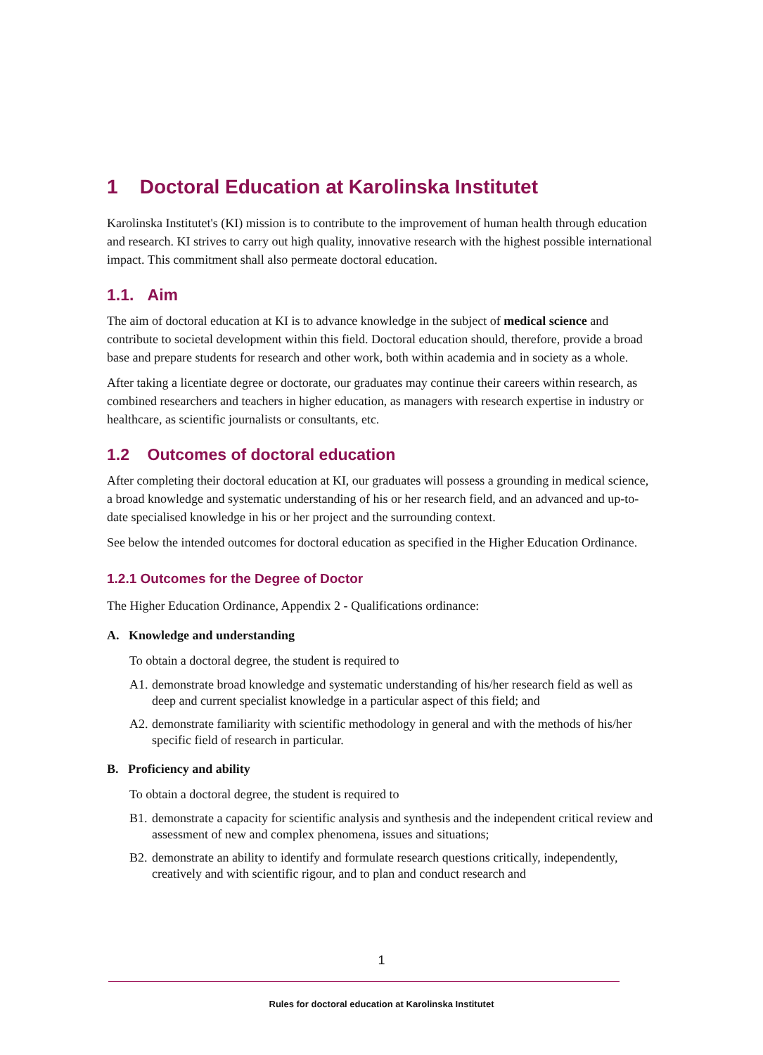1 Doctoral Education at Karolinska Institutet
Karolinska Institutet's (KI) mission is to contribute to the improvement of human health through education and research. KI strives to carry out high quality, innovative research with the highest possible international impact. This commitment shall also permeate doctoral education.
1.1. Aim
The aim of doctoral education at KI is to advance knowledge in the subject of medical science and contribute to societal development within this field. Doctoral education should, therefore, provide a broad base and prepare students for research and other work, both within academia and in society as a whole.
After taking a licentiate degree or doctorate, our graduates may continue their careers within research, as combined researchers and teachers in higher education, as managers with research expertise in industry or healthcare, as scientific journalists or consultants, etc.
1.2 Outcomes of doctoral education
After completing their doctoral education at KI, our graduates will possess a grounding in medical science, a broad knowledge and systematic understanding of his or her research field, and an advanced and up-to-date specialised knowledge in his or her project and the surrounding context.
See below the intended outcomes for doctoral education as specified in the Higher Education Ordinance.
1.2.1 Outcomes for the Degree of Doctor
The Higher Education Ordinance, Appendix 2 - Qualifications ordinance:
A. Knowledge and understanding
To obtain a doctoral degree, the student is required to
A1. demonstrate broad knowledge and systematic understanding of his/her research field as well as deep and current specialist knowledge in a particular aspect of this field; and
A2. demonstrate familiarity with scientific methodology in general and with the methods of his/her specific field of research in particular.
B. Proficiency and ability
To obtain a doctoral degree, the student is required to
B1. demonstrate a capacity for scientific analysis and synthesis and the independent critical review and assessment of new and complex phenomena, issues and situations;
B2. demonstrate an ability to identify and formulate research questions critically, independently, creatively and with scientific rigour, and to plan and conduct research and
1
Rules for doctoral education at Karolinska Institutet